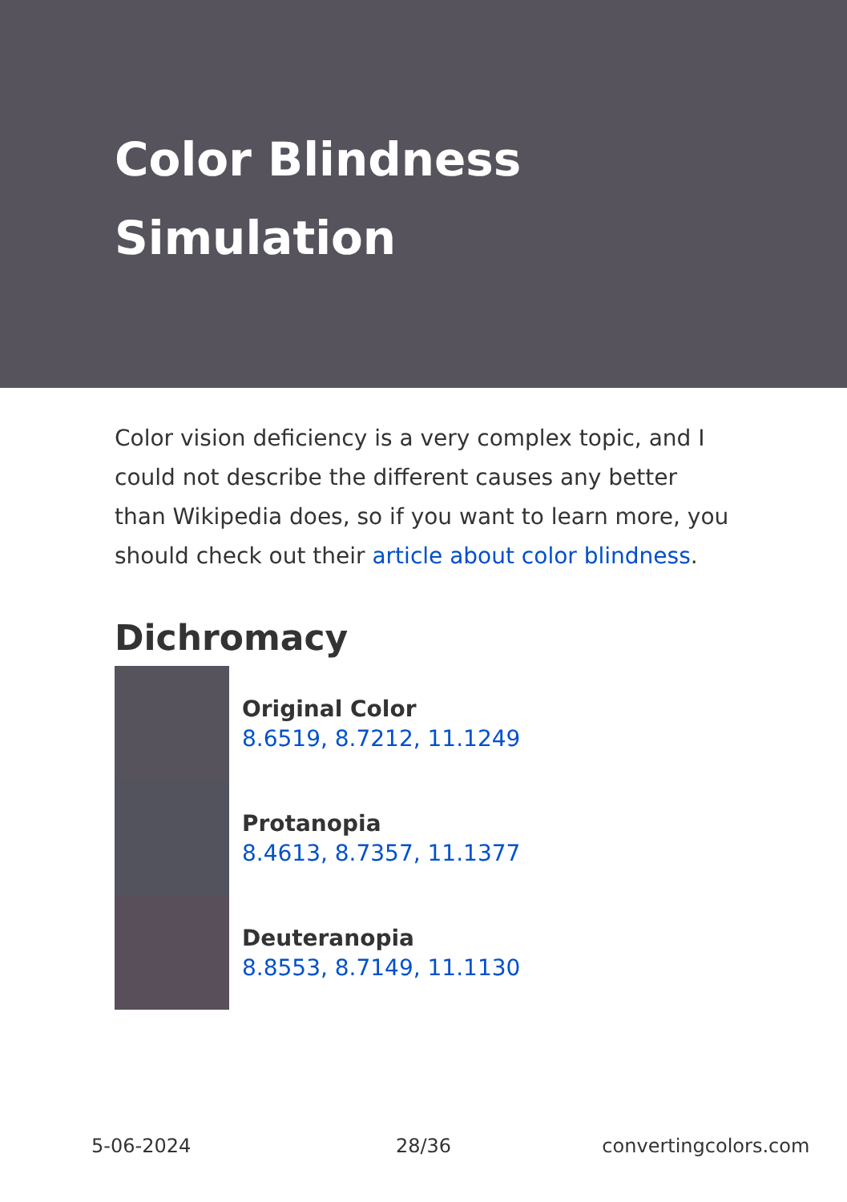Color Blindness
Simulation
Color vision deficiency is a very complex topic, and I could not describe the different causes any better than Wikipedia does, so if you want to learn more, you should check out their article about color blindness.
Dichromacy
Original Color
8.6519, 8.7212, 11.1249
Protanopia
8.4613, 8.7357, 11.1377
Deuteranopia
8.8553, 8.7149, 11.1130
5-06-2024 28/36 convertingcolors.com